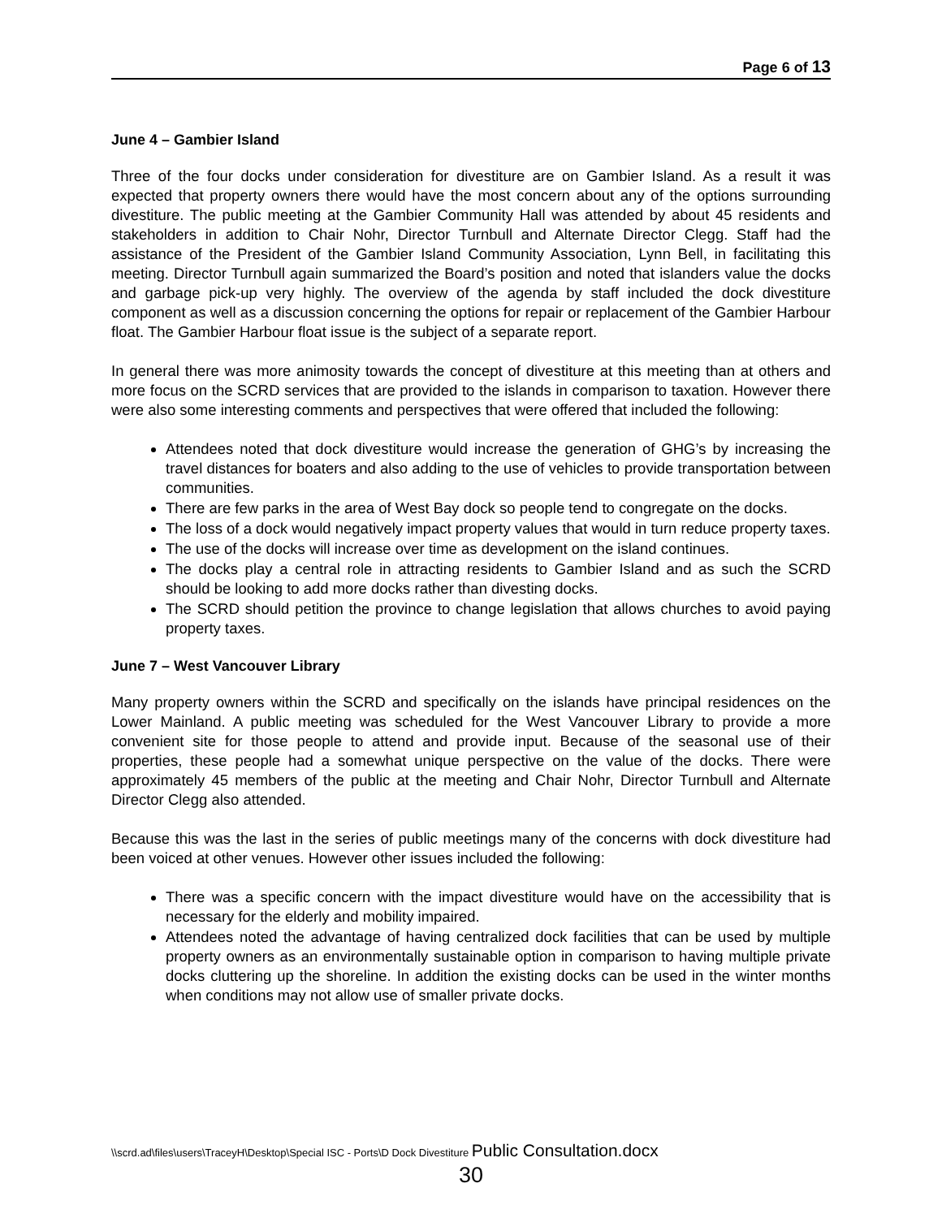Page 6 of 13
June 4 – Gambier Island
Three of the four docks under consideration for divestiture are on Gambier Island. As a result it was expected that property owners there would have the most concern about any of the options surrounding divestiture. The public meeting at the Gambier Community Hall was attended by about 45 residents and stakeholders in addition to Chair Nohr, Director Turnbull and Alternate Director Clegg. Staff had the assistance of the President of the Gambier Island Community Association, Lynn Bell, in facilitating this meeting. Director Turnbull again summarized the Board’s position and noted that islanders value the docks and garbage pick-up very highly. The overview of the agenda by staff included the dock divestiture component as well as a discussion concerning the options for repair or replacement of the Gambier Harbour float. The Gambier Harbour float issue is the subject of a separate report.
In general there was more animosity towards the concept of divestiture at this meeting than at others and more focus on the SCRD services that are provided to the islands in comparison to taxation. However there were also some interesting comments and perspectives that were offered that included the following:
Attendees noted that dock divestiture would increase the generation of GHG’s by increasing the travel distances for boaters and also adding to the use of vehicles to provide transportation between communities.
There are few parks in the area of West Bay dock so people tend to congregate on the docks.
The loss of a dock would negatively impact property values that would in turn reduce property taxes.
The use of the docks will increase over time as development on the island continues.
The docks play a central role in attracting residents to Gambier Island and as such the SCRD should be looking to add more docks rather than divesting docks.
The SCRD should petition the province to change legislation that allows churches to avoid paying property taxes.
June 7 – West Vancouver Library
Many property owners within the SCRD and specifically on the islands have principal residences on the Lower Mainland. A public meeting was scheduled for the West Vancouver Library to provide a more convenient site for those people to attend and provide input. Because of the seasonal use of their properties, these people had a somewhat unique perspective on the value of the docks. There were approximately 45 members of the public at the meeting and Chair Nohr, Director Turnbull and Alternate Director Clegg also attended.
Because this was the last in the series of public meetings many of the concerns with dock divestiture had been voiced at other venues. However other issues included the following:
There was a specific concern with the impact divestiture would have on the accessibility that is necessary for the elderly and mobility impaired.
Attendees noted the advantage of having centralized dock facilities that can be used by multiple property owners as an environmentally sustainable option in comparison to having multiple private docks cluttering up the shoreline. In addition the existing docks can be used in the winter months when conditions may not allow use of smaller private docks.
\\scrd.ad\files\users\TraceyH\Desktop\Special ISC - Ports\D Dock Divestiture Public Consultation.docx
30